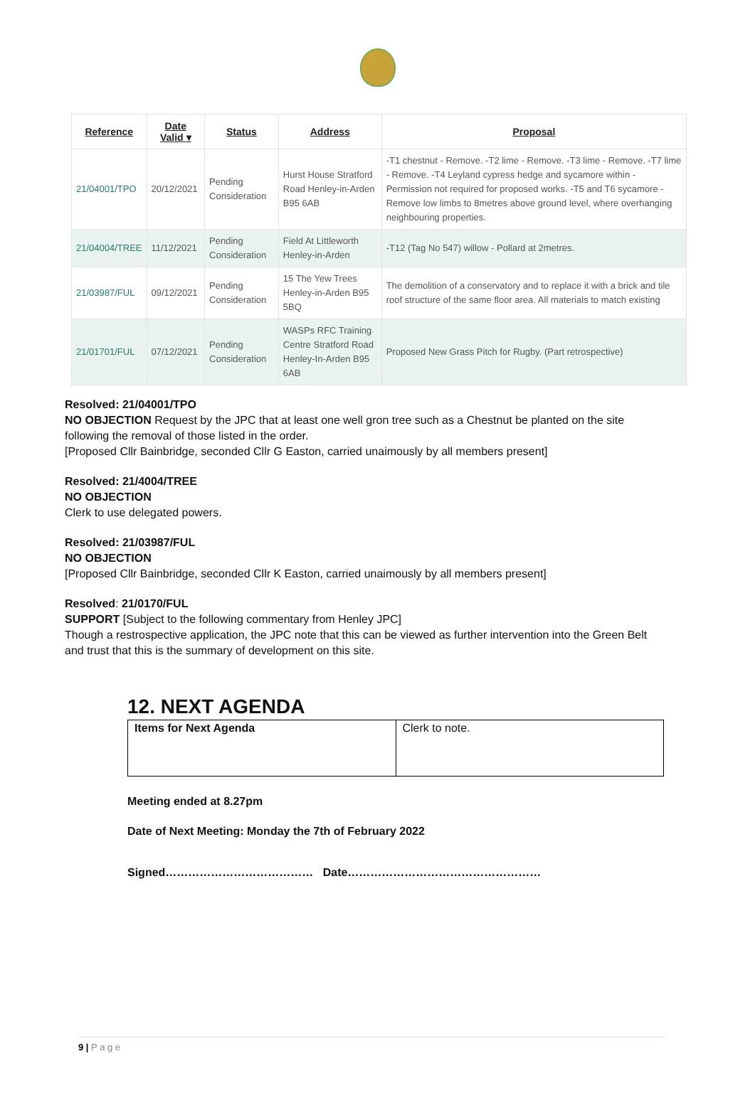| Reference | Date Valid ▾ | Status | Address | Proposal |
| --- | --- | --- | --- | --- |
| 21/04001/TPO | 20/12/2021 | Pending Consideration | Hurst House Stratford Road Henley-in-Arden B95 6AB | -T1 chestnut - Remove. -T2 lime - Remove. -T3 lime - Remove. -T7 lime - Remove. -T4 Leyland cypress hedge and sycamore within - Permission not required for proposed works. -T5 and T6 sycamore - Remove low limbs to 8metres above ground level, where overhanging neighbouring properties. |
| 21/04004/TREE | 11/12/2021 | Pending Consideration | Field At Littleworth Henley-in-Arden | -T12 (Tag No 547) willow - Pollard at 2metres. |
| 21/03987/FUL | 09/12/2021 | Pending Consideration | 15 The Yew Trees Henley-in-Arden B95 5BQ | The demolition of a conservatory and to replace it with a brick and tile roof structure of the same floor area. All materials to match existing |
| 21/01701/FUL | 07/12/2021 | Pending Consideration | WASPs RFC Training Centre Stratford Road Henley-In-Arden B95 6AB | Proposed New Grass Pitch for Rugby. (Part retrospective) |
Resolved: 21/04001/TPO
NO OBJECTION Request by the JPC that at least one well gron tree such as a Chestnut be planted on the site following the removal of those listed in the order.
[Proposed Cllr Bainbridge, seconded Cllr G Easton, carried unaimously by all members present]
Resolved: 21/4004/TREE
NO OBJECTION
Clerk to use delegated powers.
Resolved: 21/03987/FUL
NO OBJECTION
[Proposed Cllr Bainbridge, seconded Cllr K Easton, carried unaimously by all members present]
Resolved: 21/0170/FUL
SUPPORT [Subject to the following commentary from Henley JPC]
Though a restrospective application, the JPC note that this can be viewed as further intervention into the Green Belt and trust that this is the summary of development on this site.
12. NEXT AGENDA
| Items for Next Agenda | Clerk to note. |
Meeting ended at 8.27pm
Date of Next Meeting: Monday the 7th of February 2022
Signed………………………………… Date……………………………………………
9 | P a g e